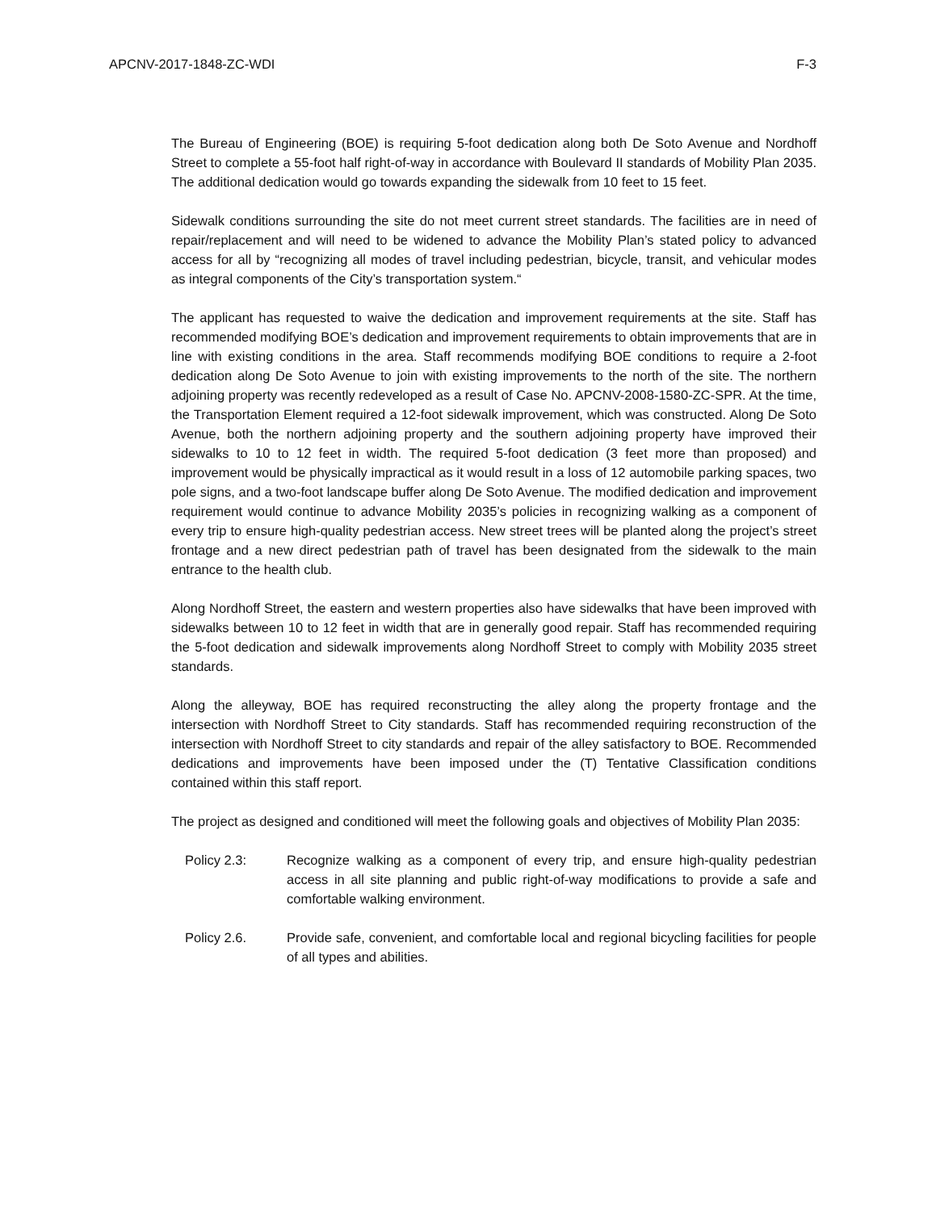APCNV-2017-1848-ZC-WDI F-3
The Bureau of Engineering (BOE) is requiring 5-foot dedication along both De Soto Avenue and Nordhoff Street to complete a 55-foot half right-of-way in accordance with Boulevard II standards of Mobility Plan 2035. The additional dedication would go towards expanding the sidewalk from 10 feet to 15 feet.
Sidewalk conditions surrounding the site do not meet current street standards. The facilities are in need of repair/replacement and will need to be widened to advance the Mobility Plan’s stated policy to advanced access for all by “recognizing all modes of travel including pedestrian, bicycle, transit, and vehicular modes as integral components of the City’s transportation system.“
The applicant has requested to waive the dedication and improvement requirements at the site. Staff has recommended modifying BOE’s dedication and improvement requirements to obtain improvements that are in line with existing conditions in the area. Staff recommends modifying BOE conditions to require a 2-foot dedication along De Soto Avenue to join with existing improvements to the north of the site. The northern adjoining property was recently redeveloped as a result of Case No. APCNV-2008-1580-ZC-SPR. At the time, the Transportation Element required a 12-foot sidewalk improvement, which was constructed. Along De Soto Avenue, both the northern adjoining property and the southern adjoining property have improved their sidewalks to 10 to 12 feet in width. The required 5-foot dedication (3 feet more than proposed) and improvement would be physically impractical as it would result in a loss of 12 automobile parking spaces, two pole signs, and a two-foot landscape buffer along De Soto Avenue. The modified dedication and improvement requirement would continue to advance Mobility 2035’s policies in recognizing walking as a component of every trip to ensure high-quality pedestrian access. New street trees will be planted along the project’s street frontage and a new direct pedestrian path of travel has been designated from the sidewalk to the main entrance to the health club.
Along Nordhoff Street, the eastern and western properties also have sidewalks that have been improved with sidewalks between 10 to 12 feet in width that are in generally good repair. Staff has recommended requiring the 5-foot dedication and sidewalk improvements along Nordhoff Street to comply with Mobility 2035 street standards.
Along the alleyway, BOE has required reconstructing the alley along the property frontage and the intersection with Nordhoff Street to City standards. Staff has recommended requiring reconstruction of the intersection with Nordhoff Street to city standards and repair of the alley satisfactory to BOE. Recommended dedications and improvements have been imposed under the (T) Tentative Classification conditions contained within this staff report.
The project as designed and conditioned will meet the following goals and objectives of Mobility Plan 2035:
Policy 2.3: Recognize walking as a component of every trip, and ensure high-quality pedestrian access in all site planning and public right-of-way modifications to provide a safe and comfortable walking environment.
Policy 2.6. Provide safe, convenient, and comfortable local and regional bicycling facilities for people of all types and abilities.